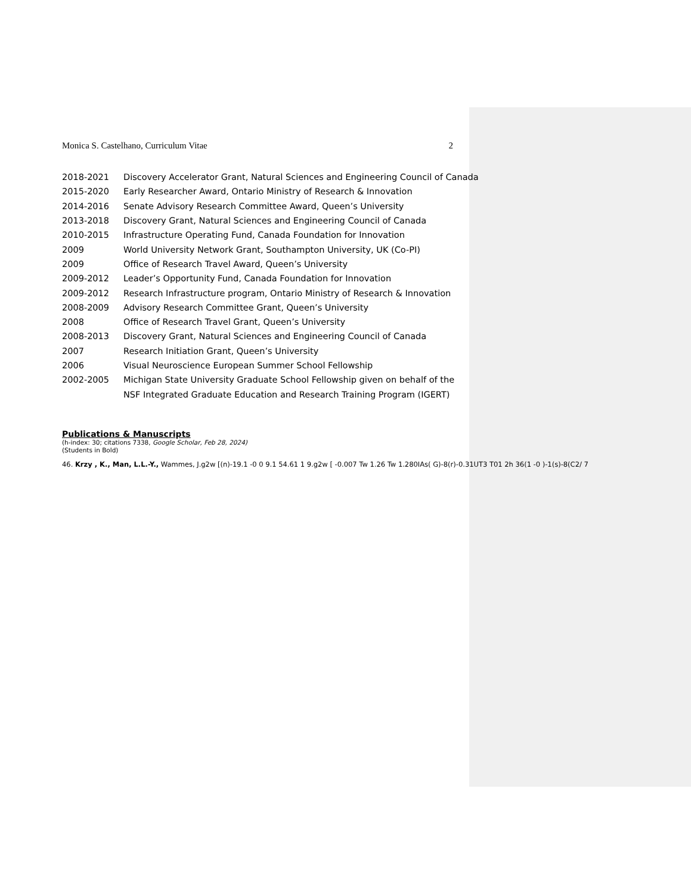Monica S. Castelhano, Curriculum Vitae 2
2018-2021 Discovery Accelerator Grant, Natural Sciences and Engineering Council of Canada
2015-2020 Early Researcher Award, Ontario Ministry of Research & Innovation
2014-2016 Senate Advisory Research Committee Award, Queen’s University
2013-2018 Discovery Grant, Natural Sciences and Engineering Council of Canada
2010-2015 Infrastructure Operating Fund, Canada Foundation for Innovation
2009 World University Network Grant, Southampton University, UK (Co-PI)
2009 Office of Research Travel Award, Queen’s University
2009-2012 Leader’s Opportunity Fund, Canada Foundation for Innovation
2009-2012 Research Infrastructure program, Ontario Ministry of Research & Innovation
2008-2009 Advisory Research Committee Grant, Queen’s University
2008 Office of Research Travel Grant, Queen’s University
2008-2013 Discovery Grant, Natural Sciences and Engineering Council of Canada
2007 Research Initiation Grant, Queen’s University
2006 Visual Neuroscience European Summer School Fellowship
2002-2005 Michigan State University Graduate School Fellowship given on behalf of the
NSF Integrated Graduate Education and Research Training Program (IGERT)
Publications & Manuscripts
(h-index: 30; citations 7338, Google Scholar, Feb 28, 2024)
(Students in Bold)
46. Krzy , K., Man, L.L.-Y., Wammes, J.g2w [(n)-19.1 -0 0 9.1 54.61 1 9.g2w [ -0.007 Tw 1.26 Tw 1.280IAs( G)-8(r)-0.31UT3 T01 2h 36(1 -0 )-1(s)-8(C2/ 7